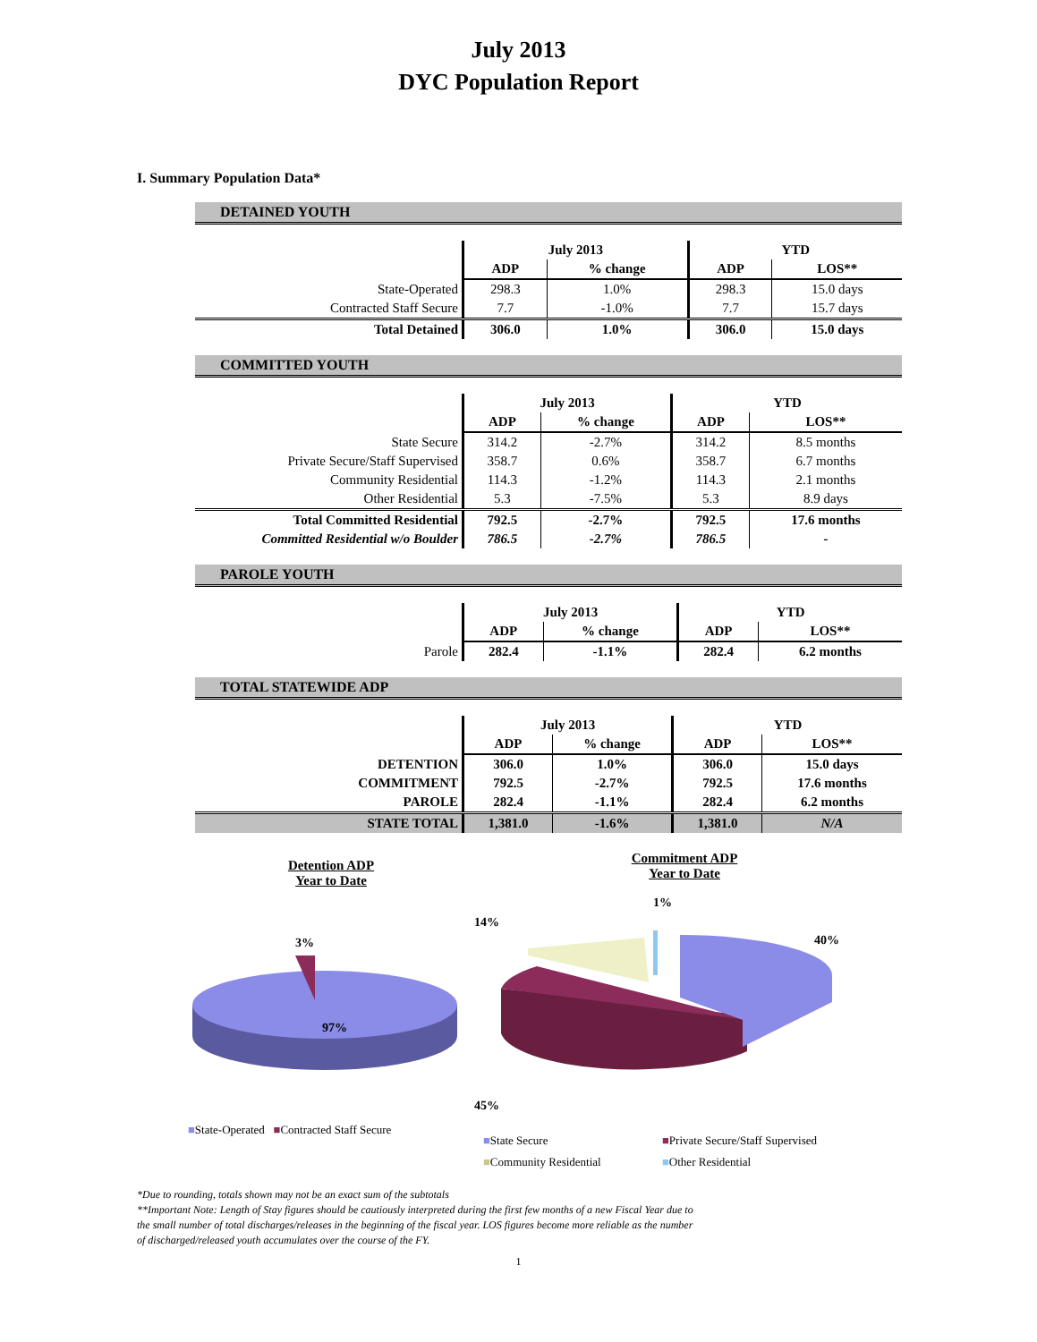July 2013
DYC Population Report
I. Summary Population Data*
DETAINED YOUTH
| | July 2013 | | YTD | |
| | ADP | % change | ADP | LOS** |
| State-Operated | 298.3 | 1.0% | 298.3 | 15.0 days |
| Contracted Staff Secure | 7.7 | -1.0% | 7.7 | 15.7 days |
| Total Detained | 306.0 | 1.0% | 306.0 | 15.0 days |
COMMITTED YOUTH
| | July 2013 | | YTD | |
| | ADP | % change | ADP | LOS** |
| State Secure | 314.2 | -2.7% | 314.2 | 8.5 months |
| Private Secure/Staff Supervised | 358.7 | 0.6% | 358.7 | 6.7 months |
| Community Residential | 114.3 | -1.2% | 114.3 | 2.1 months |
| Other Residential | 5.3 | -7.5% | 5.3 | 8.9 days |
| Total Committed Residential | 792.5 | -2.7% | 792.5 | 17.6 months |
| Committed Residential w/o Boulder | 786.5 | -2.7% | 786.5 | - |
PAROLE YOUTH
| | July 2013 | | YTD | |
| | ADP | % change | ADP | LOS** |
| Parole | 282.4 | -1.1% | 282.4 | 6.2 months |
TOTAL STATEWIDE ADP
| | July 2013 | | YTD | |
| | ADP | % change | ADP | LOS** |
| DETENTION | 306.0 | 1.0% | 306.0 | 15.0 days |
| COMMITMENT | 792.5 | -2.7% | 792.5 | 17.6 months |
| PAROLE | 282.4 | -1.1% | 282.4 | 6.2 months |
| STATE TOTAL | 1,381.0 | -1.6% | 1,381.0 | N/A |
Detention ADP
Year to Date
3%
97%
■State-Operated ■Contracted Staff Secure
Commitment ADP
Year to Date
14%
1%
40%
45%
■State Secure ■Private Secure/Staff Supervised ■Community Residential ■Other Residential
*Due to rounding, totals shown may not be an exact sum of the subtotals
**Important Note: Length of Stay figures should be cautiously interpreted during the first few months of a new Fiscal Year due to the small number of total discharges/releases in the beginning of the fiscal year. LOS figures become more reliable as the number of discharged/released youth accumulates over the course of the FY.
1